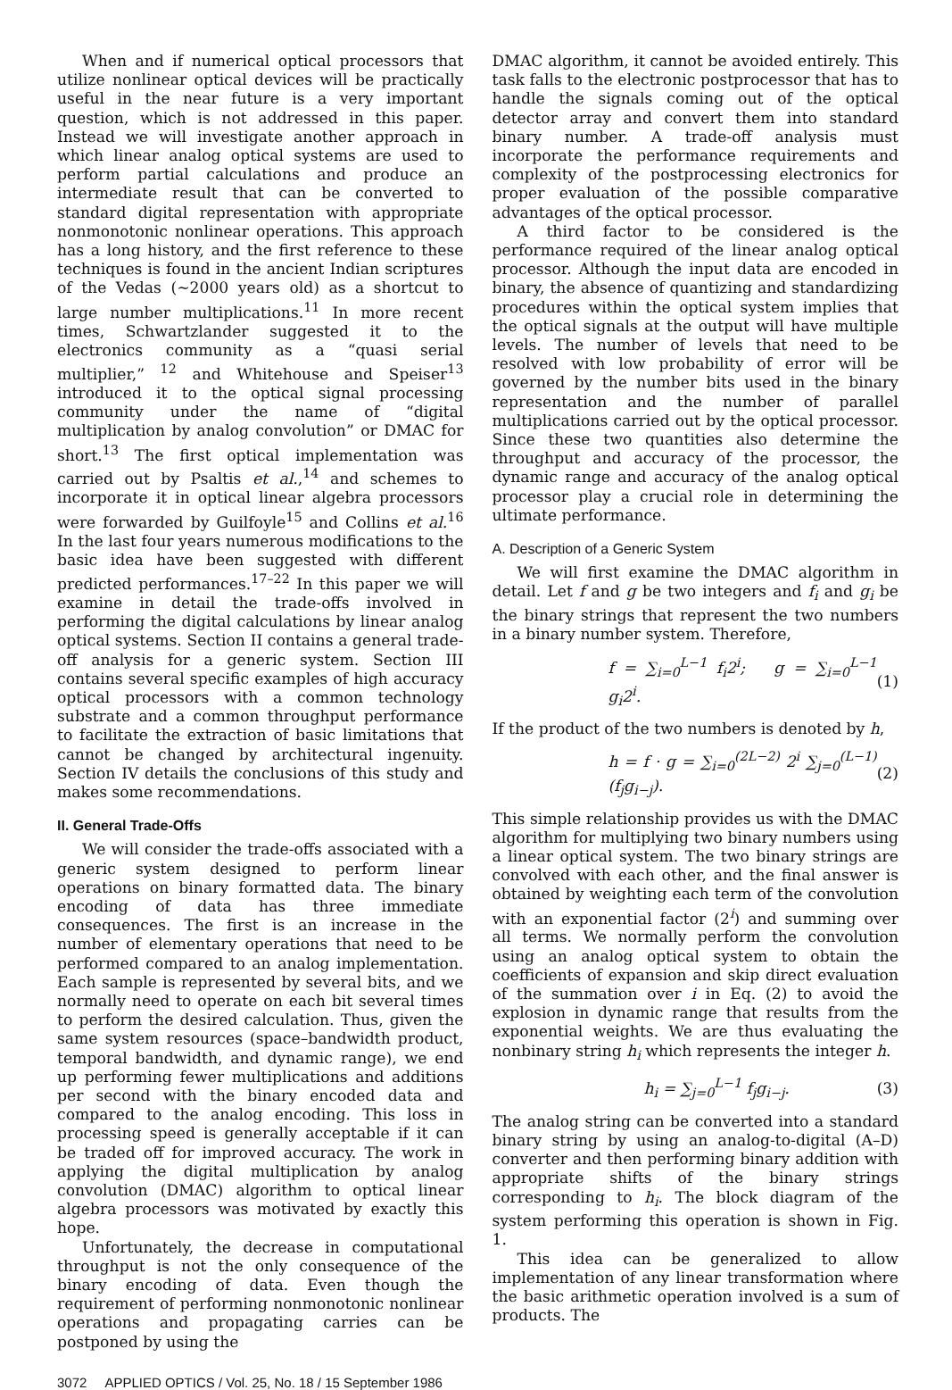When and if numerical optical processors that utilize nonlinear optical devices will be practically useful in the near future is a very important question, which is not addressed in this paper. Instead we will investigate another approach in which linear analog optical systems are used to perform partial calculations and produce an intermediate result that can be converted to standard digital representation with appropriate nonmonotonic nonlinear operations. This approach has a long history, and the first reference to these techniques is found in the ancient Indian scriptures of the Vedas (~2000 years old) as a shortcut to large number multiplications.<sup>11</sup> In more recent times, Schwartzlander suggested it to the electronics community as a “quasi serial multiplier,” <sup>12</sup> and Whitehouse and Speiser<sup>13</sup> introduced it to the optical signal processing community under the name of “digital multiplication by analog convolution” or DMAC for short.<sup>13</sup> The first optical implementation was carried out by Psaltis et al.,<sup>14</sup> and schemes to incorporate it in optical linear algebra processors were forwarded by Guilfoyle<sup>15</sup> and Collins et al.<sup>16</sup> In the last four years numerous modifications to the basic idea have been suggested with different predicted performances.<sup>17–22</sup> In this paper we will examine in detail the trade-offs involved in performing the digital calculations by linear analog optical systems. Section II contains a general trade-off analysis for a generic system. Section III contains several specific examples of high accuracy optical processors with a common technology substrate and a common throughput performance to facilitate the extraction of basic limitations that cannot be changed by architectural ingenuity. Section IV details the conclusions of this study and makes some recommendations.
II. General Trade-Offs
We will consider the trade-offs associated with a generic system designed to perform linear operations on binary formatted data. The binary encoding of data has three immediate consequences. The first is an increase in the number of elementary operations that need to be performed compared to an analog implementation. Each sample is represented by several bits, and we normally need to operate on each bit several times to perform the desired calculation. Thus, given the same system resources (space–bandwidth product, temporal bandwidth, and dynamic range), we end up performing fewer multiplications and additions per second with the binary encoded data and compared to the analog encoding. This loss in processing speed is generally acceptable if it can be traded off for improved accuracy. The work in applying the digital multiplication by analog convolution (DMAC) algorithm to optical linear algebra processors was motivated by exactly this hope.
Unfortunately, the decrease in computational throughput is not the only consequence of the binary encoding of data. Even though the requirement of performing nonmonotonic nonlinear operations and propagating carries can be postponed by using the
DMAC algorithm, it cannot be avoided entirely. This task falls to the electronic postprocessor that has to handle the signals coming out of the optical detector array and convert them into standard binary number. A trade-off analysis must incorporate the performance requirements and complexity of the postprocessing electronics for proper evaluation of the possible comparative advantages of the optical processor.
A third factor to be considered is the performance required of the linear analog optical processor. Although the input data are encoded in binary, the absence of quantizing and standardizing procedures within the optical system implies that the optical signals at the output will have multiple levels. The number of levels that need to be resolved with low probability of error will be governed by the number bits used in the binary representation and the number of parallel multiplications carried out by the optical processor. Since these two quantities also determine the throughput and accuracy of the processor, the dynamic range and accuracy of the analog optical processor play a crucial role in determining the ultimate performance.
A. Description of a Generic System
We will first examine the DMAC algorithm in detail. Let f and g be two integers and f<sub>i</sub> and g<sub>i</sub> be the binary strings that represent the two numbers in a binary number system. Therefore,
f = ∑<sub>i=0</sub><sup>L−1</sup> f<sub>i</sub>2<sup>i</sup>; g = ∑<sub>i=0</sub><sup>L−1</sup> g<sub>i</sub>2<sup>i</sup>. (1)
If the product of the two numbers is denoted by h,
h = f · g = ∑<sub>i=0</sub><sup>(2L−2)</sup> 2<sup>i</sup> ∑<sub>j=0</sub><sup>(L−1)</sup> (f<sub>j</sub>g<sub>i−j</sub>). (2)
This simple relationship provides us with the DMAC algorithm for multiplying two binary numbers using a linear optical system. The two binary strings are convolved with each other, and the final answer is obtained by weighting each term of the convolution with an exponential factor (2<sup>i</sup>) and summing over all terms. We normally perform the convolution using an analog optical system to obtain the coefficients of expansion and skip direct evaluation of the summation over i in Eq. (2) to avoid the explosion in dynamic range that results from the exponential weights. We are thus evaluating the nonbinary string h<sub>i</sub> which represents the integer h.
h<sub>i</sub> = ∑<sub>j=0</sub><sup>L−1</sup> f<sub>j</sub>g<sub>i−j</sub>. (3)
The analog string can be converted into a standard binary string by using an analog-to-digital (A–D) converter and then performing binary addition with appropriate shifts of the binary strings corresponding to h<sub>i</sub>. The block diagram of the system performing this operation is shown in Fig. 1.
This idea can be generalized to allow implementation of any linear transformation where the basic arithmetic operation involved is a sum of products. The
3072 APPLIED OPTICS / Vol. 25, No. 18 / 15 September 1986